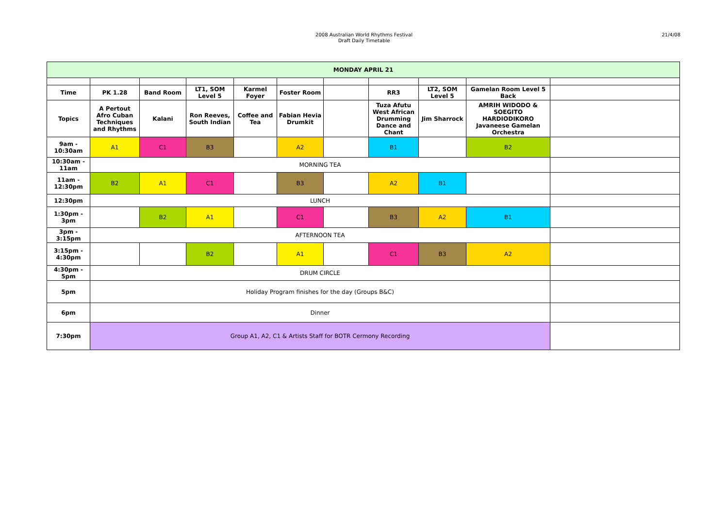2008 Australian World Rhythms Festival
Draft Daily Timetable
21/4/08
| MONDAY APRIL 21 | | | | | | | | | | |
| --- | --- | --- | --- | --- | --- | --- | --- | --- | --- | --- |
| Time | PK 1.28 | Band Room | LT1, SOM Level 5 | Karmel Foyer | Foster Room | | RR3 | LT2, SOM Level 5 | Gamelan Room Level 5 Back | |
| Topics | A Pertout Afro Cuban Techniques and Rhythms | Kalani | Ron Reeves, South Indian | Coffee and Tea | Fabian Hevia Drumkit | | Tuza Afutu West African Drumming Dance and Chant | Jim Sharrock | AMRIH WIDODO & SOEGITO HARDIODIKORO Javaneese Gamelan Orchestra | |
| 9am - 10:30am | A1 | C1 | B3 | | A2 | | B1 | | B2 | |
| 10:30am - 11am | MORNING TEA | | | | | | | | | |
| 11am - 12:30pm | B2 | A1 | C1 | | B3 | | A2 | B1 | | |
| 12:30pm | LUNCH | | | | | | | | | |
| 1:30pm - 3pm | | B2 | A1 | | C1 | | B3 | A2 | B1 | |
| 3pm - 3:15pm | AFTERNOON TEA | | | | | | | | | |
| 3:15pm - 4:30pm | | | B2 | | A1 | | C1 | B3 | A2 | |
| 4:30pm - 5pm | DRUM CIRCLE | | | | | | | | | |
| 5pm | Holiday Program finishes for the day (Groups B&C) | | | | | | | | | |
| 6pm | Dinner | | | | | | | | | |
| 7:30pm | Group A1, A2, C1 & Artists Staff for BOTR Cermony Recording | | | | | | | | | |